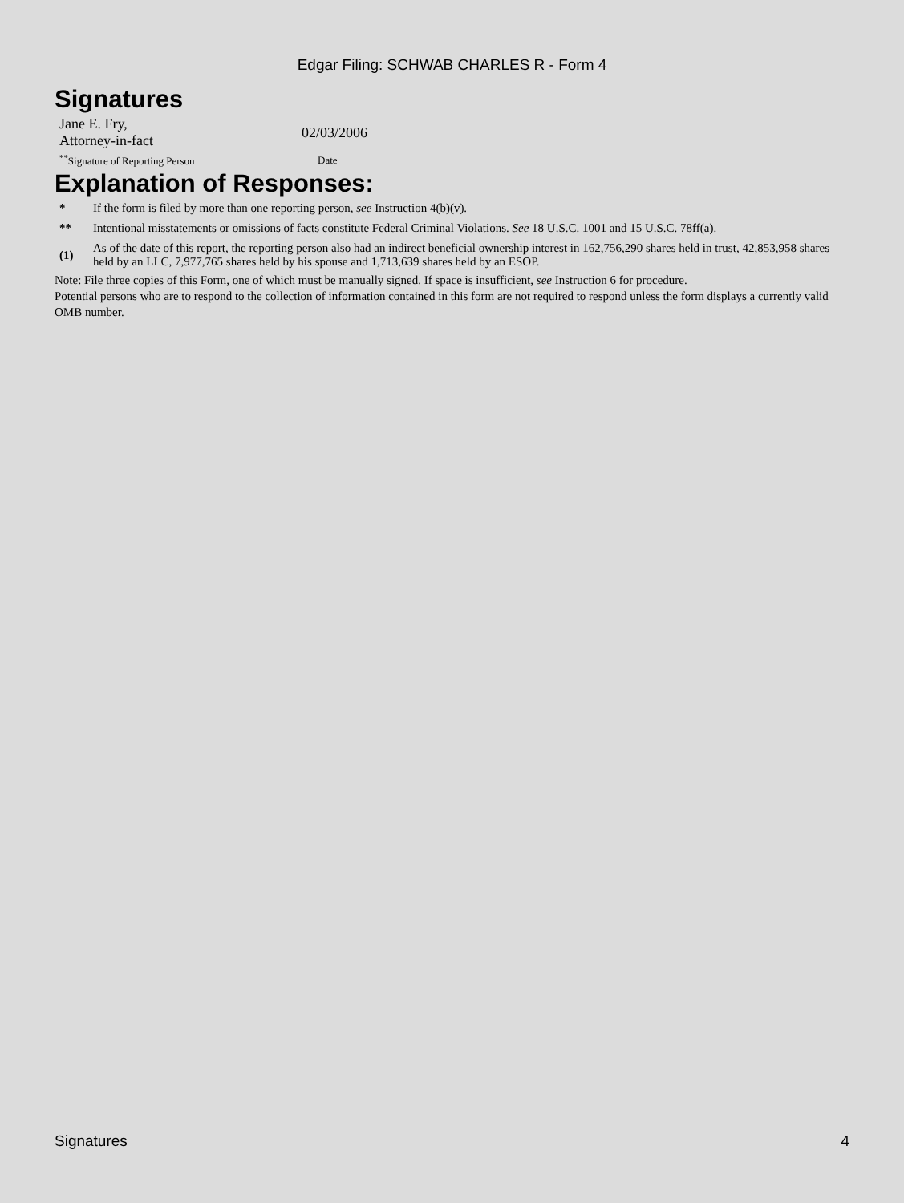Edgar Filing: SCHWAB CHARLES R - Form 4
Signatures
| Jane E. Fry, Attorney-in-fact | 02/03/2006 |
| <sup>**</sup> Signature of Reporting Person | Date |
Explanation of Responses:
| * | If the form is filed by more than one reporting person, see Instruction 4(b)(v). |
| ** | Intentional misstatements or omissions of facts constitute Federal Criminal Violations. See 18 U.S.C. 1001 and 15 U.S.C. 78ff(a). |
| (1) | As of the date of this report, the reporting person also had an indirect beneficial ownership interest in 162,756,290 shares held in trust, 42,853,958 shares held by an LLC, 7,977,765 shares held by his spouse and 1,713,639 shares held by an ESOP. |
Note: File three copies of this Form, one of which must be manually signed. If space is insufficient, see Instruction 6 for procedure.
Potential persons who are to respond to the collection of information contained in this form are not required to respond unless the form displays a currently valid OMB number.
Signatures 4